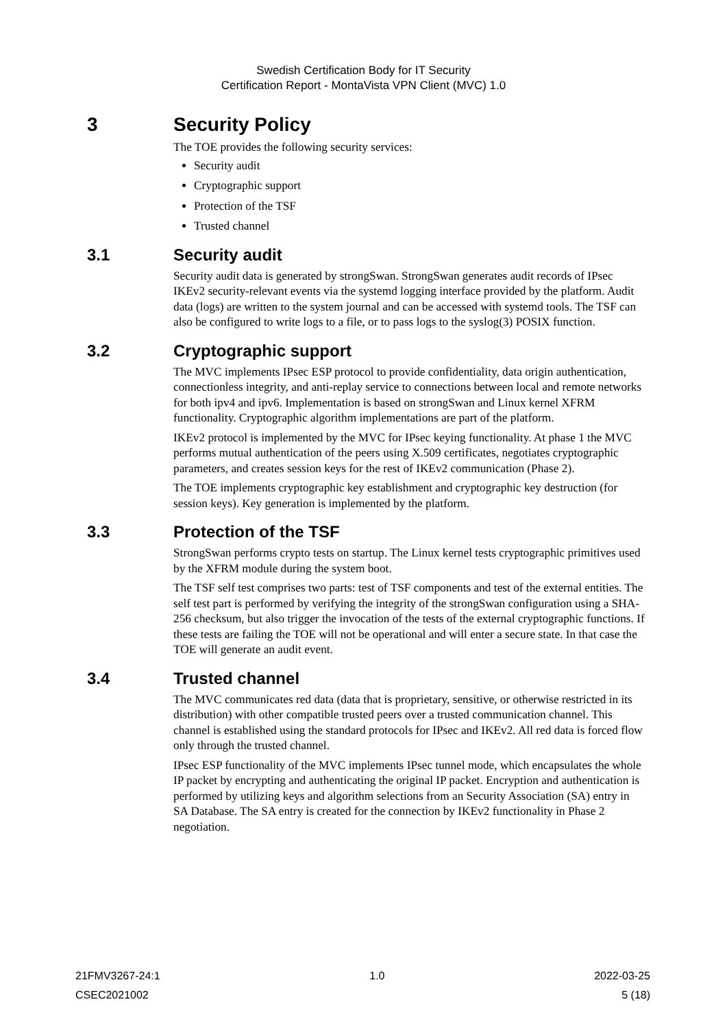Swedish Certification Body for IT Security
Certification Report - MontaVista VPN Client (MVC) 1.0
3 Security Policy
The TOE provides the following security services:
Security audit
Cryptographic support
Protection of the TSF
Trusted channel
3.1 Security audit
Security audit data is generated by strongSwan. StrongSwan generates audit records of IPsec IKEv2 security-relevant events via the systemd logging interface provided by the platform. Audit data (logs) are written to the system journal and can be accessed with systemd tools. The TSF can also be configured to write logs to a file, or to pass logs to the syslog(3) POSIX function.
3.2 Cryptographic support
The MVC implements IPsec ESP protocol to provide confidentiality, data origin authentication, connectionless integrity, and anti-replay service to connections between local and remote networks for both ipv4 and ipv6. Implementation is based on strongSwan and Linux kernel XFRM functionality. Cryptographic algorithm implementations are part of the platform.
IKEv2 protocol is implemented by the MVC for IPsec keying functionality. At phase 1 the MVC performs mutual authentication of the peers using X.509 certificates, negotiates cryptographic parameters, and creates session keys for the rest of IKEv2 communication (Phase 2).
The TOE implements cryptographic key establishment and cryptographic key destruction (for session keys). Key generation is implemented by the platform.
3.3 Protection of the TSF
StrongSwan performs crypto tests on startup. The Linux kernel tests cryptographic primitives used by the XFRM module during the system boot.
The TSF self test comprises two parts: test of TSF components and test of the external entities. The self test part is performed by verifying the integrity of the strongSwan configuration using a SHA-256 checksum, but also trigger the invocation of the tests of the external cryptographic functions. If these tests are failing the TOE will not be operational and will enter a secure state. In that case the TOE will generate an audit event.
3.4 Trusted channel
The MVC communicates red data (data that is proprietary, sensitive, or otherwise restricted in its distribution) with other compatible trusted peers over a trusted communication channel. This channel is established using the standard protocols for IPsec and IKEv2. All red data is forced flow only through the trusted channel.
IPsec ESP functionality of the MVC implements IPsec tunnel mode, which encapsulates the whole IP packet by encrypting and authenticating the original IP packet. Encryption and authentication is performed by utilizing keys and algorithm selections from an Security Association (SA) entry in SA Database. The SA entry is created for the connection by IKEv2 functionality in Phase 2 negotiation.
21FMV3267-24:1 1.0 2022-03-25
CSEC2021002 5 (18)